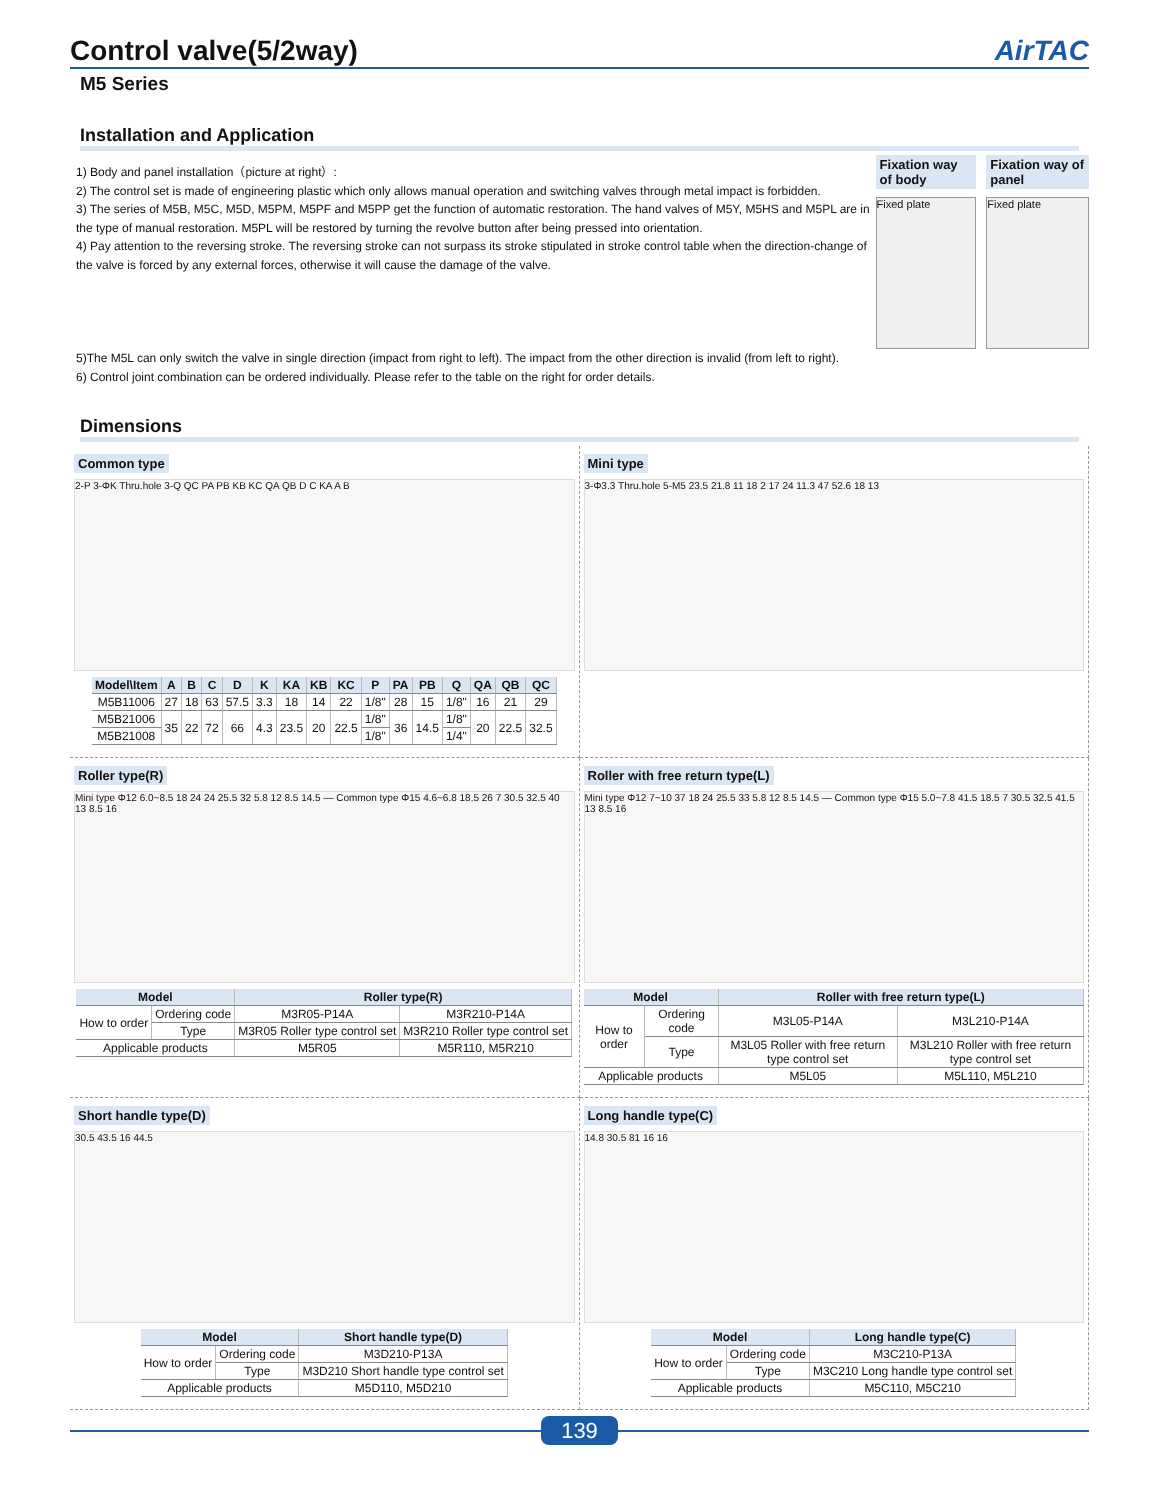Control valve(5/2way) AirTAC
M5 Series
Installation and Application
1) Body and panel installation（picture at right）:
2) The control set is made of engineering plastic which only allows manual operation and switching valves through metal impact is forbidden.
3) The series of M5B, M5C, M5D, M5PM, M5PF and M5PP get the function of automatic restoration. The hand valves of M5Y, M5HS and M5PL are in the type of manual restoration. M5PL will be restored by turning the revolve button after being pressed into orientation.
4) Pay attention to the reversing stroke. The reversing stroke can not surpass its stroke stipulated in stroke control table when the direction-change of the valve is forced by any external forces, otherwise it will cause the damage of the valve.
Fixation way of body
Fixed plate
Fixation way of panel
Fixed plate
5)The M5L can only switch the valve in single direction (impact from right to left). The impact from the other direction is invalid (from left to right).
6) Control joint combination can be ordered individually. Please refer to the table on the right for order details.
Dimensions
Common type
2-P 3-ΦK Thru.hole 3-Q QC PA PB KB KC QA QB D C KA A B
| Model\Item | A | B | C | D | K | KA | KB | KC | P | PA | PB | Q | QA | QB | QC |
| --- | --- | --- | --- | --- | --- | --- | --- | --- | --- | --- | --- | --- | --- | --- | --- |
| M5B11006 | 27 | 18 | 63 | 57.5 | 3.3 | 18 | 14 | 22 | 1/8" | 28 | 15 | 1/8" | 16 | 21 | 29 |
| M5B21006 | 35 | 22 | 72 | 66 | 4.3 | 23.5 | 20 | 22.5 | 1/8" | 36 | 14.5 | 1/8" | 20 | 22.5 | 32.5 |
| M5B21008 | | | | | | | | | 1/8" | | | 1/4" | | | |
Mini type
3-Φ3.3 Thru.hole 5-M5 23.5 21.8 11 18 2 17 24 11.3 47 52.6 18 13
Roller type(R)
Mini type Φ12 6.0~8.5 18 24 24 25.5 32 5.8 12 8.5 14.5 — Common type Φ15 4.6~6.8 18.5 26 7 30.5 32.5 40 13 8.5 16
| Model | | Roller type(R) | |
| --- | --- | --- | --- |
| How to order | Ordering code | M3R05-P14A | M3R210-P14A |
| | Type | M3R05 Roller type control set | M3R210 Roller type control set |
| Applicable products | | M5R05 | M5R110, M5R210 |
Roller with free return type(L)
Mini type Φ12 7~10 37 18 24 25.5 33 5.8 12 8.5 14.5 — Common type Φ15 5.0~7.8 41.5 18.5 7 30.5 32.5 41.5 13 8.5 16
| Model | | Roller with free return type(L) | |
| --- | --- | --- | --- |
| How to order | Ordering code | M3L05-P14A | M3L210-P14A |
| | Type | M3L05 Roller with free return type control set | M3L210 Roller with free return type control set |
| Applicable products | | M5L05 | M5L110, M5L210 |
Short handle type(D)
30.5 43.5 16 44.5
| Model | | Short handle type(D) |
| --- | --- | --- |
| How to order | Ordering code | M3D210-P13A |
| | Type | M3D210 Short handle type control set |
| Applicable products | | M5D110, M5D210 |
Long handle type(C)
14.8 30.5 81 16 16
| Model | | Long handle type(C) |
| --- | --- | --- |
| How to order | Ordering code | M3C210-P13A |
| | Type | M3C210 Long handle type control set |
| Applicable products | | M5C110, M5C210 |
139